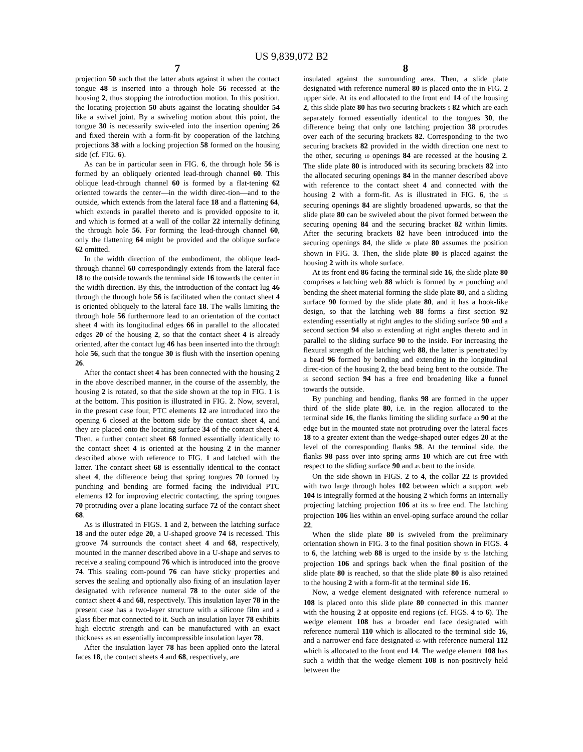US 9,839,072 B2
7
projection 50 such that the latter abuts against it when the contact tongue 48 is inserted into a through hole 56 recessed at the housing 2, thus stopping the introduction motion. In this position, the locating projection 50 abuts against the locating shoulder 54 like a swivel joint. By a swiveling motion about this point, the tongue 30 is necessarily swiv-eled into the insertion opening 26 and fixed therein with a form-fit by cooperation of the latching projections 38 with a locking projection 58 formed on the housing side (cf. FIG. 6).
As can be in particular seen in FIG. 6, the through hole 56 is formed by an obliquely oriented lead-through channel 60. This oblique lead-through channel 60 is formed by a flat-tening 62 oriented towards the center—in the width direc-tion—and to the outside, which extends from the lateral face 18 and a flattening 64, which extends in parallel thereto and is provided opposite to it, and which is formed at a wall of the collar 22 internally defining the through hole 56. For forming the lead-through channel 60, only the flattening 64 might be provided and the oblique surface 62 omitted.
In the width direction of the embodiment, the oblique lead-through channel 60 correspondingly extends from the lateral face 18 to the outside towards the terminal side 16 towards the center in the width direction. By this, the introduction of the contact lug 46 through the through hole 56 is facilitated when the contact sheet 4 is oriented obliquely to the lateral face 18. The walls limiting the through hole 56 furthermore lead to an orientation of the contact sheet 4 with its longitudinal edges 66 in parallel to the allocated edges 20 of the housing 2, so that the contact sheet 4 is already oriented, after the contact lug 46 has been inserted into the through hole 56, such that the tongue 30 is flush with the insertion opening 26.
After the contact sheet 4 has been connected with the housing 2 in the above described manner, in the course of the assembly, the housing 2 is rotated, so that the side shown at the top in FIG. 1 is at the bottom. This position is illustrated in FIG. 2. Now, several, in the present case four, PTC elements 12 are introduced into the opening 6 closed at the bottom side by the contact sheet 4, and they are placed onto the locating surface 34 of the contact sheet 4. Then, a further contact sheet 68 formed essentially identically to the contact sheet 4 is oriented at the housing 2 in the manner described above with reference to FIG. 1 and latched with the latter. The contact sheet 68 is essentially identical to the contact sheet 4, the difference being that spring tongues 70 formed by punching and bending are formed facing the individual PTC elements 12 for improving electric contacting, the spring tongues 70 protruding over a plane locating surface 72 of the contact sheet 68.
As is illustrated in FIGS. 1 and 2, between the latching surface 18 and the outer edge 20, a U-shaped groove 74 is recessed. This groove 74 surrounds the contact sheet 4 and 68, respectively, mounted in the manner described above in a U-shape and serves to receive a sealing compound 76 which is introduced into the groove 74. This sealing com-pound 76 can have sticky properties and serves the sealing and optionally also fixing of an insulation layer designated with reference numeral 78 to the outer side of the contact sheet 4 and 68, respectively. This insulation layer 78 in the present case has a two-layer structure with a silicone film and a glass fiber mat connected to it. Such an insulation layer 78 exhibits high electric strength and can be manufactured with an exact thickness as an essentially incompressible insulation layer 78.
After the insulation layer 78 has been applied onto the lateral faces 18, the contact sheets 4 and 68, respectively, are
8
insulated against the surrounding area. Then, a slide plate designated with reference numeral 80 is placed onto the in FIG. 2 upper side. At its end allocated to the front end 14 of the housing 2, this slide plate 80 has two securing brackets 5 82 which are each separately formed essentially identical to the tongues 30, the difference being that only one latching projection 38 protrudes over each of the securing brackets 82. Corresponding to the two securing brackets 82 provided in the width direction one next to the other, securing 10 openings 84 are recessed at the housing 2. The slide plate 80 is introduced with its securing brackets 82 into the allocated securing openings 84 in the manner described above with reference to the contact sheet 4 and connected with the housing 2 with a form-fit. As is illustrated in FIG. 6, the 15 securing openings 84 are slightly broadened upwards, so that the slide plate 80 can be swiveled about the pivot formed between the securing opening 84 and the securing bracket 82 within limits. After the securing brackets 82 have been introduced into the securing openings 84, the slide 20 plate 80 assumes the position shown in FIG. 3. Then, the slide plate 80 is placed against the housing 2 with its whole surface.
At its front end 86 facing the terminal side 16, the slide plate 80 comprises a latching web 88 which is formed by 25 punching and bending the sheet material forming the slide plate 80, and a sliding surface 90 formed by the slide plate 80, and it has a hook-like design, so that the latching web 88 forms a first section 92 extending essentially at right angles to the sliding surface 90 and a second section 94 also 30 extending at right angles thereto and in parallel to the sliding surface 90 to the inside. For increasing the flexural strength of the latching web 88, the latter is penetrated by a bead 96 formed by bending and extending in the longitudinal direc-tion of the housing 2, the bead being bent to the outside. The 35 second section 94 has a free end broadening like a funnel towards the outside.
By punching and bending, flanks 98 are formed in the upper third of the slide plate 80, i.e. in the region allocated to the terminal side 16, the flanks limiting the sliding surface 40 90 at the edge but in the mounted state not protruding over the lateral faces 18 to a greater extent than the wedge-shaped outer edges 20 at the level of the corresponding flanks 98. At the terminal side, the flanks 98 pass over into spring arms 10 which are cut free with respect to the sliding surface 90 and 45 bent to the inside.
On the side shown in FIGS. 2 to 4, the collar 22 is provided with two large through holes 102 between which a support web 104 is integrally formed at the housing 2 which forms an internally projecting latching projection 106 at its 50 free end. The latching projection 106 lies within an envel-oping surface around the collar 22.
When the slide plate 80 is swiveled from the preliminary orientation shown in FIG. 3 to the final position shown in FIGS. 4 to 6, the latching web 88 is urged to the inside by 55 the latching projection 106 and springs back when the final position of the slide plate 80 is reached, so that the slide plate 80 is also retained to the housing 2 with a form-fit at the terminal side 16.
Now, a wedge element designated with reference numeral 60 108 is placed onto this slide plate 80 connected in this manner with the housing 2 at opposite end regions (cf. FIGS. 4 to 6). The wedge element 108 has a broader end face designated with reference numeral 110 which is allocated to the terminal side 16, and a narrower end face designated 65 with reference numeral 112 which is allocated to the front end 14. The wedge element 108 has such a width that the wedge element 108 is non-positively held between the